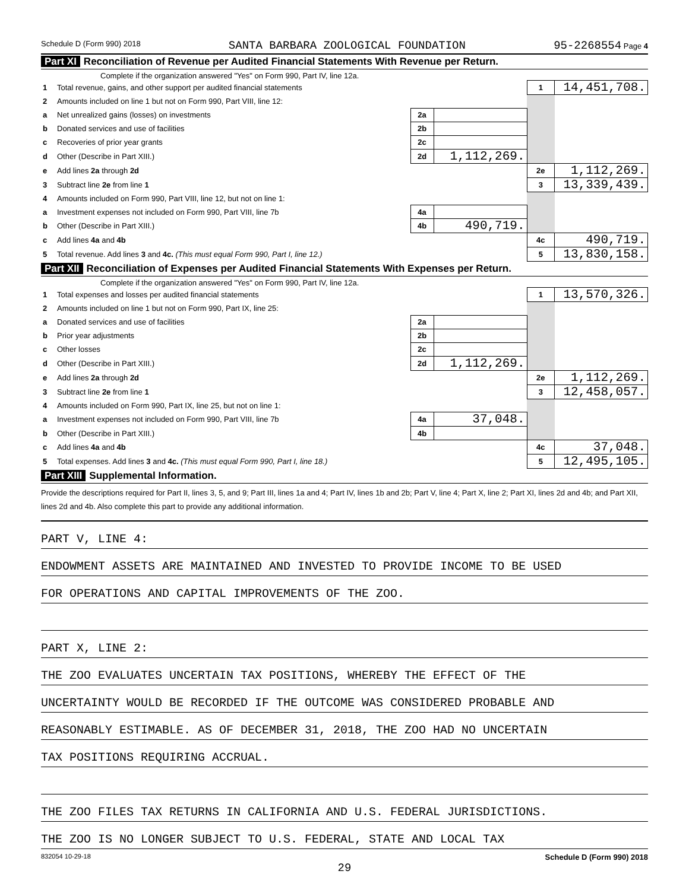Schedule D (Form 990) 2018 SANTA BARBARA ZOOLOGICAL FOUNDATION 95-2268554 Page 4
Part XI Reconciliation of Revenue per Audited Financial Statements With Revenue per Return.
Complete if the organization answered "Yes" on Form 990, Part IV, line 12a.
| 1 | Total revenue, gains, and other support per audited financial statements | | | 1 | 14,451,708. |
| 2 | Amounts included on line 1 but not on Form 990, Part VIII, line 12: | | | | |
| a | Net unrealized gains (losses) on investments | 2a | | | |
| b | Donated services and use of facilities | 2b | | | |
| c | Recoveries of prior year grants | 2c | | | |
| d | Other (Describe in Part XIII.) | 2d | 1,112,269. | | |
| e | Add lines 2a through 2d | | | 2e | 1,112,269. |
| 3 | Subtract line 2e from line 1 | | | 3 | 13,339,439. |
| 4 | Amounts included on Form 990, Part VIII, line 12, but not on line 1: | | | | |
| a | Investment expenses not included on Form 990, Part VIII, line 7b | 4a | | | |
| b | Other (Describe in Part XIII.) | 4b | 490,719. | | |
| c | Add lines 4a and 4b | | | 4c | 490,719. |
| 5 | Total revenue. Add lines 3 and 4c. (This must equal Form 990, Part I, line 12.) | | | 5 | 13,830,158. |
Part XII Reconciliation of Expenses per Audited Financial Statements With Expenses per Return.
Complete if the organization answered "Yes" on Form 990, Part IV, line 12a.
| 1 | Total expenses and losses per audited financial statements | | | 1 | 13,570,326. |
| 2 | Amounts included on line 1 but not on Form 990, Part IX, line 25: | | | | |
| a | Donated services and use of facilities | 2a | | | |
| b | Prior year adjustments | 2b | | | |
| c | Other losses | 2c | | | |
| d | Other (Describe in Part XIII.) | 2d | 1,112,269. | | |
| e | Add lines 2a through 2d | | | 2e | 1,112,269. |
| 3 | Subtract line 2e from line 1 | | | 3 | 12,458,057. |
| 4 | Amounts included on Form 990, Part IX, line 25, but not on line 1: | | | | |
| a | Investment expenses not included on Form 990, Part VIII, line 7b | 4a | 37,048. | | |
| b | Other (Describe in Part XIII.) | 4b | | | |
| c | Add lines 4a and 4b | | | 4c | 37,048. |
| 5 | Total expenses. Add lines 3 and 4c. (This must equal Form 990, Part I, line 18.) | | | 5 | 12,495,105. |
Part XIII Supplemental Information.
Provide the descriptions required for Part II, lines 3, 5, and 9; Part III, lines 1a and 4; Part IV, lines 1b and 2b; Part V, line 4; Part X, line 2; Part XI, lines 2d and 4b; and Part XII, lines 2d and 4b. Also complete this part to provide any additional information.
PART V, LINE 4:
ENDOWMENT ASSETS ARE MAINTAINED AND INVESTED TO PROVIDE INCOME TO BE USED
FOR OPERATIONS AND CAPITAL IMPROVEMENTS OF THE ZOO.
PART X, LINE 2:
THE ZOO EVALUATES UNCERTAIN TAX POSITIONS, WHEREBY THE EFFECT OF THE
UNCERTAINTY WOULD BE RECORDED IF THE OUTCOME WAS CONSIDERED PROBABLE AND
REASONABLY ESTIMABLE. AS OF DECEMBER 31, 2018, THE ZOO HAD NO UNCERTAIN
TAX POSITIONS REQUIRING ACCRUAL.
THE ZOO FILES TAX RETURNS IN CALIFORNIA AND U.S. FEDERAL JURISDICTIONS.
THE ZOO IS NO LONGER SUBJECT TO U.S. FEDERAL, STATE AND LOCAL TAX
832054 10-29-18 Schedule D (Form 990) 2018
29